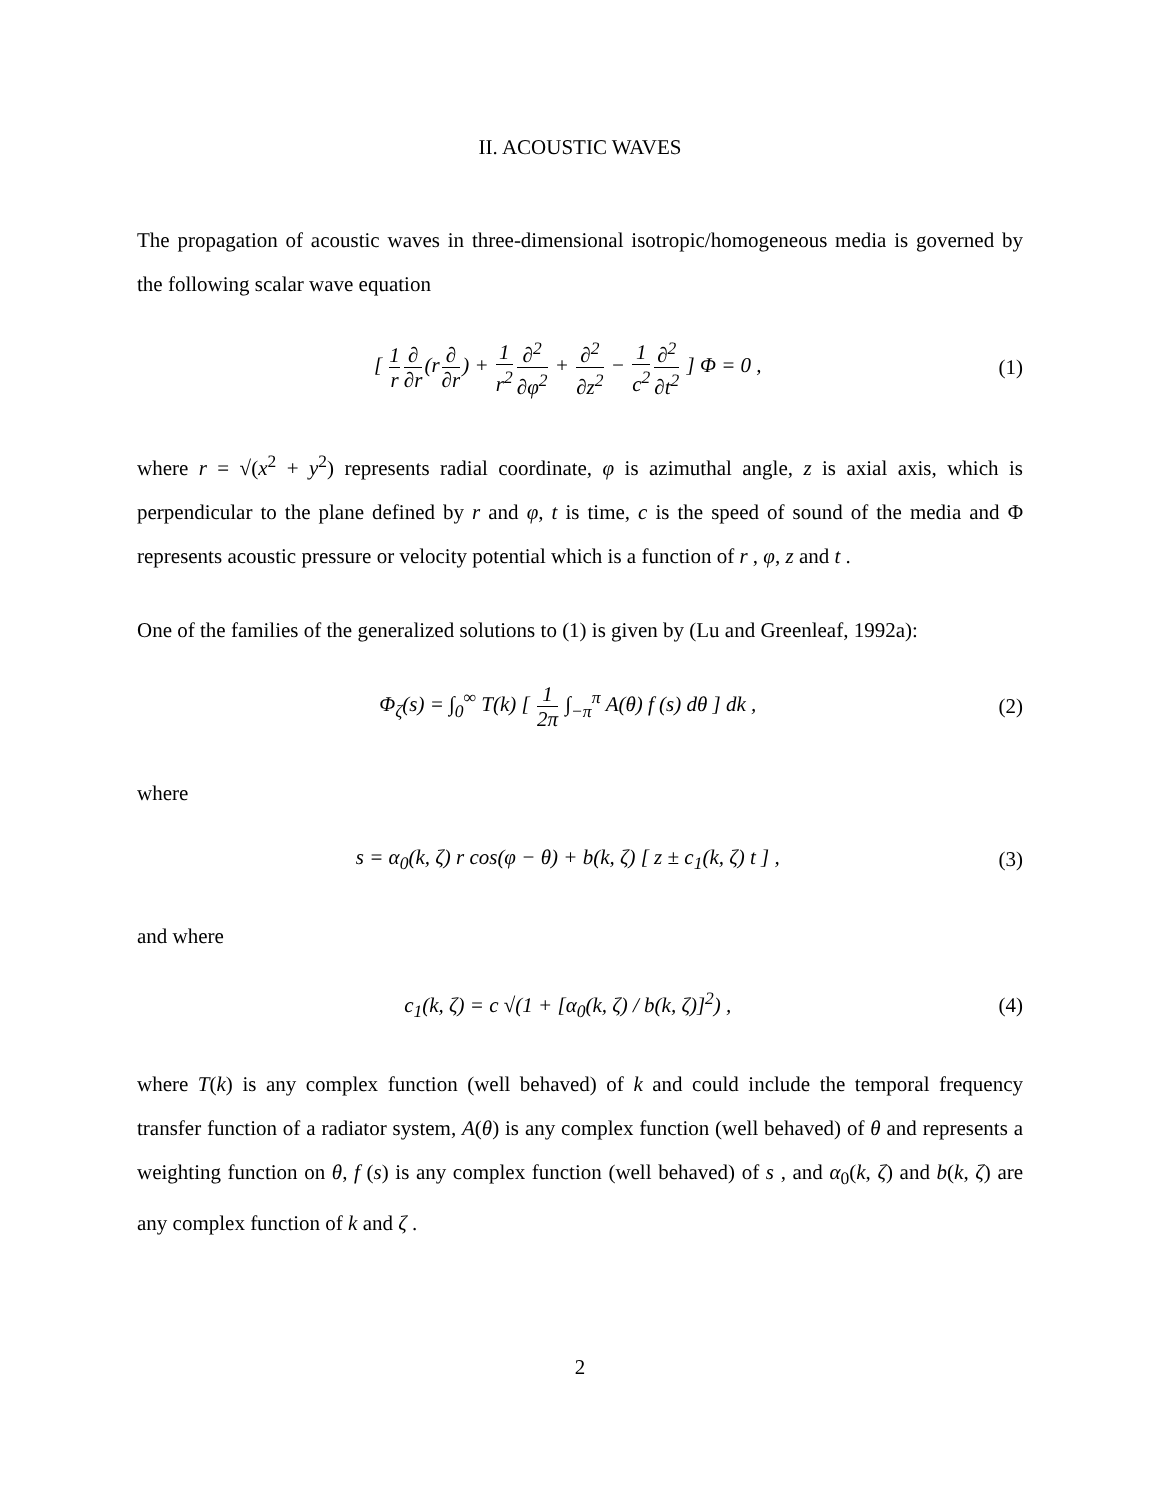II. ACOUSTIC WAVES
The propagation of acoustic waves in three-dimensional isotropic/homogeneous media is governed by the following scalar wave equation
[ 1 r∂ ∂r(r∂ ∂r) + 1 r<sup>2</sup>∂<sup>2</sup> ∂φ<sup>2</sup> + ∂<sup>2</sup> ∂z<sup>2</sup> − 1 c<sup>2</sup>∂<sup>2</sup> ∂t<sup>2</sup> ] Φ = 0 ,
(1)
where r = √(x<sup>2</sup> + y<sup>2</sup>) represents radial coordinate, φ is azimuthal angle, z is axial axis, which is perpendicular to the plane defined by r and φ, t is time, c is the speed of sound of the media and Φ represents acoustic pressure or velocity potential which is a function of r , φ, z and t .
One of the families of the generalized solutions to (1) is given by (Lu and Greenleaf, 1992a):
Φ<sub>ζ</sub>(s) = ∫<sub>0</sub><sup>∞</sup> T(k) [ 1 2π ∫<sub>−π</sub><sup>π</sup> A(θ) f (s) dθ ] dk ,
(2)
where
s = α<sub>0</sub>(k, ζ) r cos(φ − θ) + b(k, ζ) [ z ± c<sub>1</sub>(k, ζ) t ] ,
(3)
and where
c<sub>1</sub>(k, ζ) = c √(1 + [α<sub>0</sub>(k, ζ) / b(k, ζ)]<sup>2</sup>) ,
(4)
where T(k) is any complex function (well behaved) of k and could include the temporal frequency transfer function of a radiator system, A(θ) is any complex function (well behaved) of θ and represents a weighting function on θ, f (s) is any complex function (well behaved) of s , and α<sub>0</sub>(k, ζ) and b(k, ζ) are any complex function of k and ζ .
2